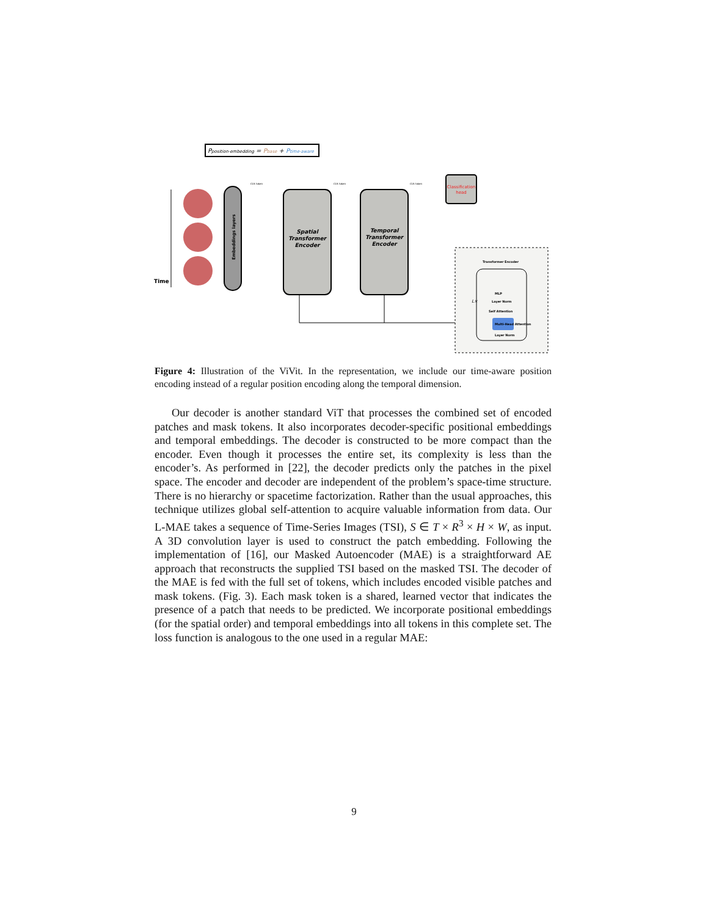Pposition-embedding = Pbase + Ptime-aware
Time
Embeddings layers
Spatial
Transformer
Encoder
Temporal
Transformer
Encoder
Classification
head
Transformer Encoder
MLP
Layer Norm
Self Attention
Multi-Head Attention
Layer Norm
L×
CLS token
CLS token
CLS token
Figure 4: Illustration of the ViVit. In the representation, we include our time-aware position encoding instead of a regular position encoding along the temporal dimension.
Our decoder is another standard ViT that processes the combined set of encoded patches and mask tokens. It also incorporates decoder-specific positional embeddings and temporal embeddings. The decoder is constructed to be more compact than the encoder. Even though it processes the entire set, its complexity is less than the encoder’s. As performed in [22], the decoder predicts only the patches in the pixel space. The encoder and decoder are independent of the problem’s space-time structure. There is no hierarchy or spacetime factorization. Rather than the usual approaches, this technique utilizes global self-attention to acquire valuable information from data. Our L-MAE takes a sequence of Time-Series Images (TSI), S ∈ T × R<sup>3</sup> × H × W, as input. A 3D convolution layer is used to construct the patch embedding. Following the implementation of [16], our Masked Autoencoder (MAE) is a straightforward AE approach that reconstructs the supplied TSI based on the masked TSI. The decoder of the MAE is fed with the full set of tokens, which includes encoded visible patches and mask tokens. (Fig. 3). Each mask token is a shared, learned vector that indicates the presence of a patch that needs to be predicted. We incorporate positional embeddings (for the spatial order) and temporal embeddings into all tokens in this complete set. The loss function is analogous to the one used in a regular MAE:
9